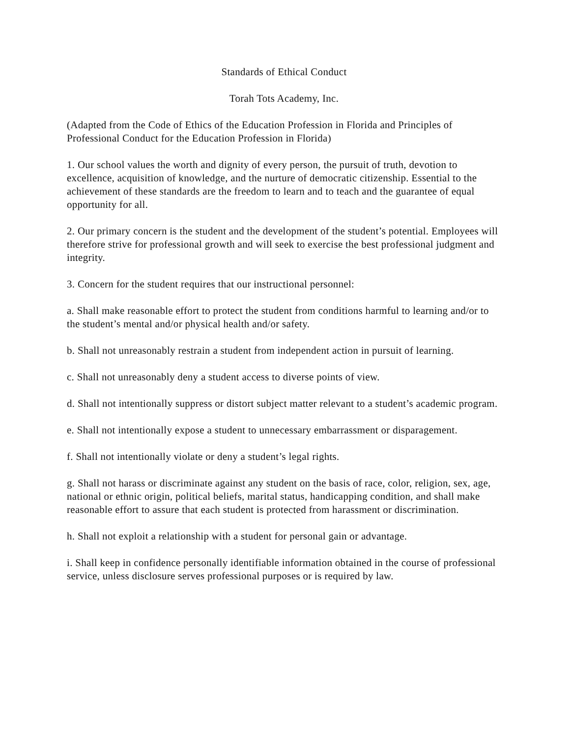Standards of Ethical Conduct
Torah Tots Academy, Inc.
(Adapted from the Code of Ethics of the Education Profession in Florida and Principles of Professional Conduct for the Education Profession in Florida)
1. Our school values the worth and dignity of every person, the pursuit of truth, devotion to excellence, acquisition of knowledge, and the nurture of democratic citizenship. Essential to the achievement of these standards are the freedom to learn and to teach and the guarantee of equal opportunity for all.
2. Our primary concern is the student and the development of the student’s potential. Employees will therefore strive for professional growth and will seek to exercise the best professional judgment and integrity.
3. Concern for the student requires that our instructional personnel:
a. Shall make reasonable effort to protect the student from conditions harmful to learning and/or to the student’s mental and/or physical health and/or safety.
b. Shall not unreasonably restrain a student from independent action in pursuit of learning.
c. Shall not unreasonably deny a student access to diverse points of view.
d. Shall not intentionally suppress or distort subject matter relevant to a student’s academic program.
e. Shall not intentionally expose a student to unnecessary embarrassment or disparagement.
f. Shall not intentionally violate or deny a student’s legal rights.
g. Shall not harass or discriminate against any student on the basis of race, color, religion, sex, age, national or ethnic origin, political beliefs, marital status, handicapping condition, and shall make reasonable effort to assure that each student is protected from harassment or discrimination.
h. Shall not exploit a relationship with a student for personal gain or advantage.
i. Shall keep in confidence personally identifiable information obtained in the course of professional service, unless disclosure serves professional purposes or is required by law.